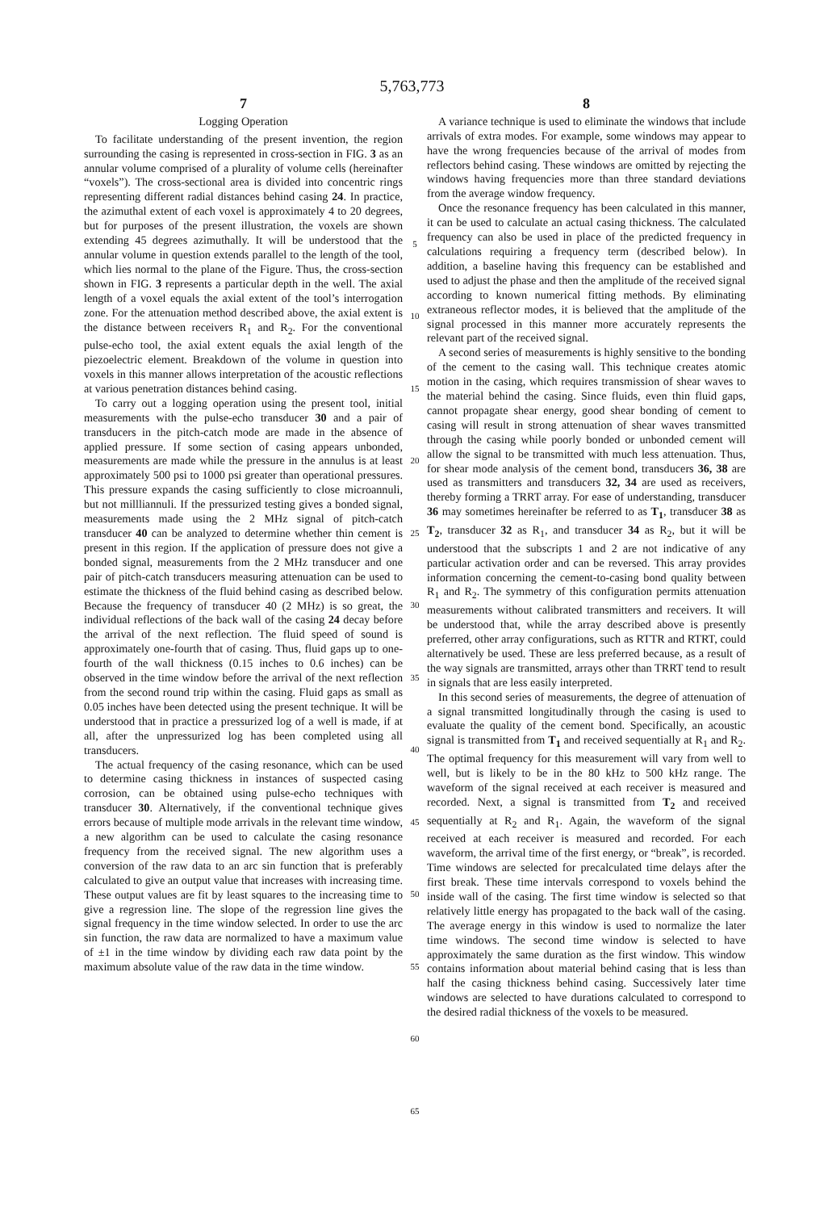5,763,773
7
Logging Operation
To facilitate understanding of the present invention, the region surrounding the casing is represented in cross-section in FIG. 3 as an annular volume comprised of a plurality of volume cells (hereinafter “voxels”). The cross-sectional area is divided into concentric rings representing different radial distances behind casing 24. In practice, the azimuthal extent of each voxel is approximately 4 to 20 degrees, but for purposes of the present illustration, the voxels are shown extending 45 degrees azimuthally. It will be understood that the annular volume in question extends parallel to the length of the tool, which lies normal to the plane of the Figure. Thus, the cross-section shown in FIG. 3 represents a particular depth in the well. The axial length of a voxel equals the axial extent of the tool’s interrogation zone. For the attenuation method described above, the axial extent is the distance between receivers R<sub>1</sub> and R<sub>2</sub>. For the conventional pulse-echo tool, the axial extent equals the axial length of the piezoelectric element. Breakdown of the volume in question into voxels in this manner allows interpretation of the acoustic reflections at various penetration distances behind casing.
To carry out a logging operation using the present tool, initial measurements with the pulse-echo transducer 30 and a pair of transducers in the pitch-catch mode are made in the absence of applied pressure. If some section of casing appears unbonded, measurements are made while the pressure in the annulus is at least approximately 500 psi to 1000 psi greater than operational pressures. This pressure expands the casing sufficiently to close microannuli, but not millliannuli. If the pressurized testing gives a bonded signal, measurements made using the 2 MHz signal of pitch-catch transducer 40 can be analyzed to determine whether thin cement is present in this region. If the application of pressure does not give a bonded signal, measurements from the 2 MHz transducer and one pair of pitch-catch transducers measuring attenuation can be used to estimate the thickness of the fluid behind casing as described below. Because the frequency of transducer 40 (2 MHz) is so great, the individual reflections of the back wall of the casing 24 decay before the arrival of the next reflection. The fluid speed of sound is approximately one-fourth that of casing. Thus, fluid gaps up to one-fourth of the wall thickness (0.15 inches to 0.6 inches) can be observed in the time window before the arrival of the next reflection from the second round trip within the casing. Fluid gaps as small as 0.05 inches have been detected using the present technique. It will be understood that in practice a pressurized log of a well is made, if at all, after the unpressurized log has been completed using all transducers.
The actual frequency of the casing resonance, which can be used to determine casing thickness in instances of suspected casing corrosion, can be obtained using pulse-echo techniques with transducer 30. Alternatively, if the conventional technique gives errors because of multiple mode arrivals in the relevant time window, a new algorithm can be used to calculate the casing resonance frequency from the received signal. The new algorithm uses a conversion of the raw data to an arc sin function that is preferably calculated to give an output value that increases with increasing time. These output values are fit by least squares to the increasing time to give a regression line. The slope of the regression line gives the signal frequency in the time window selected. In order to use the arc sin function, the raw data are normalized to have a maximum value of ±1 in the time window by dividing each raw data point by the maximum absolute value of the raw data in the time window.
5
10
15
20
25
30
35
40
45
50
55
60
65
8
A variance technique is used to eliminate the windows that include arrivals of extra modes. For example, some windows may appear to have the wrong frequencies because of the arrival of modes from reflectors behind casing. These windows are omitted by rejecting the windows having frequencies more than three standard deviations from the average window frequency.
Once the resonance frequency has been calculated in this manner, it can be used to calculate an actual casing thickness. The calculated frequency can also be used in place of the predicted frequency in calculations requiring a frequency term (described below). In addition, a baseline having this frequency can be established and used to adjust the phase and then the amplitude of the received signal according to known numerical fitting methods. By eliminating extraneous reflector modes, it is believed that the amplitude of the signal processed in this manner more accurately represents the relevant part of the received signal.
A second series of measurements is highly sensitive to the bonding of the cement to the casing wall. This technique creates atomic motion in the casing, which requires transmission of shear waves to the material behind the casing. Since fluids, even thin fluid gaps, cannot propagate shear energy, good shear bonding of cement to casing will result in strong attenuation of shear waves transmitted through the casing while poorly bonded or unbonded cement will allow the signal to be transmitted with much less attenuation. Thus, for shear mode analysis of the cement bond, transducers 36, 38 are used as transmitters and transducers 32, 34 are used as receivers, thereby forming a TRRT array. For ease of understanding, transducer 36 may sometimes hereinafter be referred to as T<sub>1</sub>, transducer 38 as T<sub>2</sub>, transducer 32 as R<sub>1</sub>, and transducer 34 as R<sub>2</sub>, but it will be understood that the subscripts 1 and 2 are not indicative of any particular activation order and can be reversed. This array provides information concerning the cement-to-casing bond quality between R<sub>1</sub> and R<sub>2</sub>. The symmetry of this configuration permits attenuation measurements without calibrated transmitters and receivers. It will be understood that, while the array described above is presently preferred, other array configurations, such as RTTR and RTRT, could alternatively be used. These are less preferred because, as a result of the way signals are transmitted, arrays other than TRRT tend to result in signals that are less easily interpreted.
In this second series of measurements, the degree of attenuation of a signal transmitted longitudinally through the casing is used to evaluate the quality of the cement bond. Specifically, an acoustic signal is transmitted from T<sub>1</sub> and received sequentially at R<sub>1</sub> and R<sub>2</sub>. The optimal frequency for this measurement will vary from well to well, but is likely to be in the 80 kHz to 500 kHz range. The waveform of the signal received at each receiver is measured and recorded. Next, a signal is transmitted from T<sub>2</sub> and received sequentially at R<sub>2</sub> and R<sub>1</sub>. Again, the waveform of the signal received at each receiver is measured and recorded. For each waveform, the arrival time of the first energy, or “break”, is recorded. Time windows are selected for precalculated time delays after the first break. These time intervals correspond to voxels behind the inside wall of the casing. The first time window is selected so that relatively little energy has propagated to the back wall of the casing. The average energy in this window is used to normalize the later time windows. The second time window is selected to have approximately the same duration as the first window. This window contains information about material behind casing that is less than half the casing thickness behind casing. Successively later time windows are selected to have durations calculated to correspond to the desired radial thickness of the voxels to be measured.